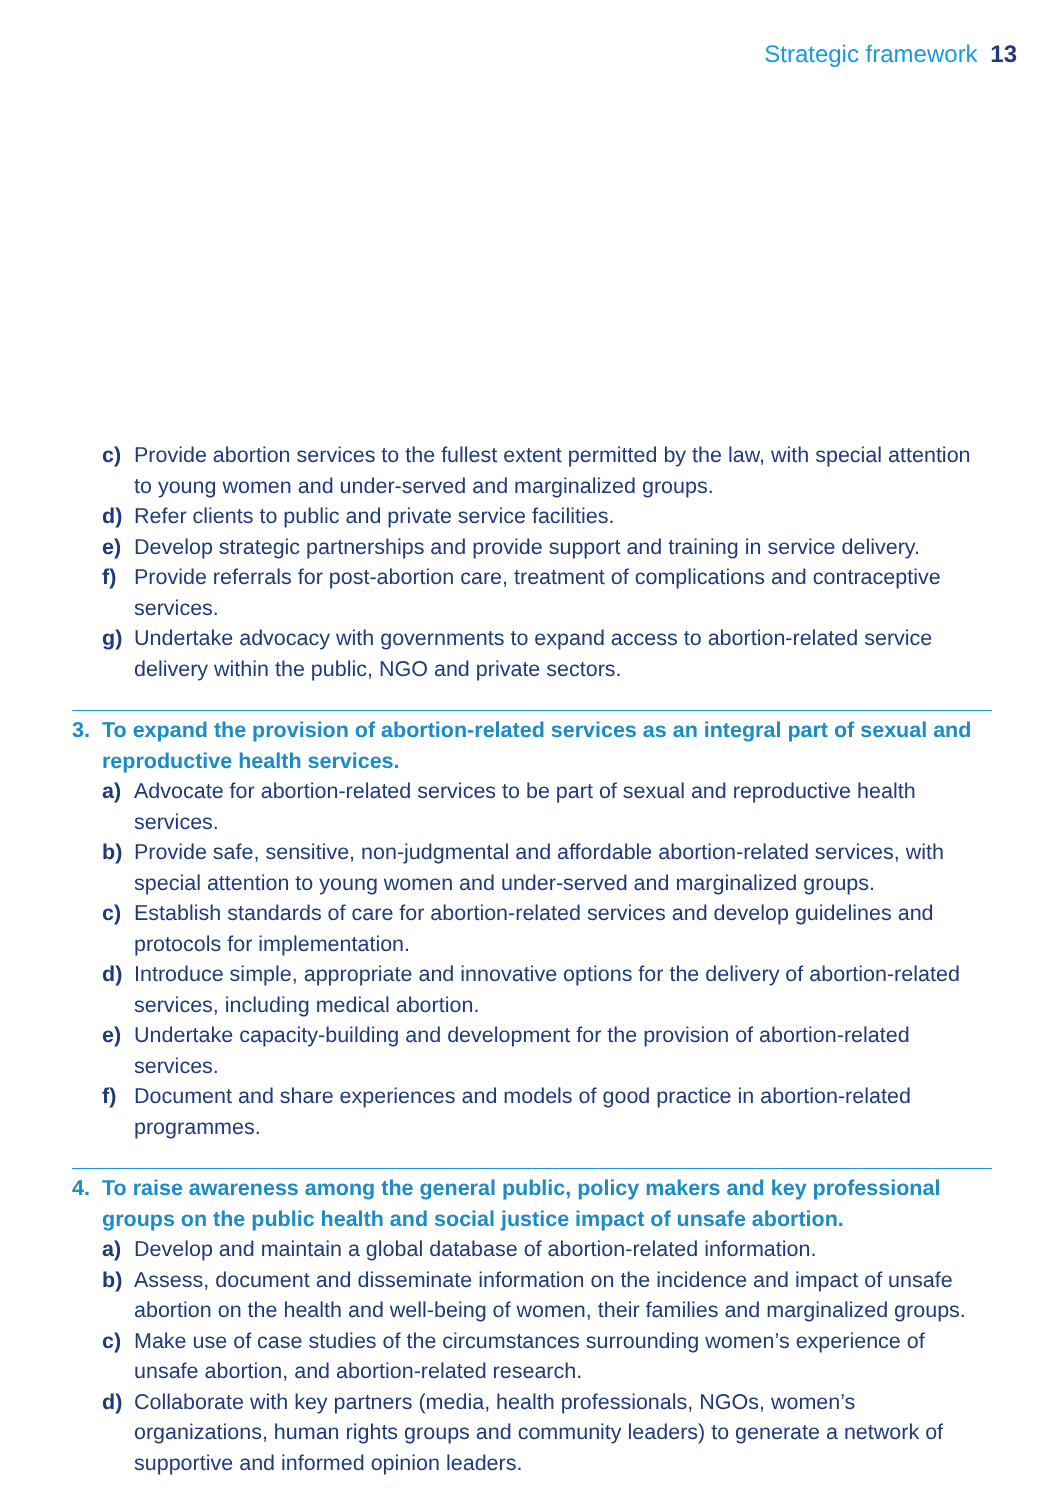Strategic framework 13
c) Provide abortion services to the fullest extent permitted by the law, with special attention to young women and under-served and marginalized groups.
d) Refer clients to public and private service facilities.
e) Develop strategic partnerships and provide support and training in service delivery.
f) Provide referrals for post-abortion care, treatment of complications and contraceptive services.
g) Undertake advocacy with governments to expand access to abortion-related service delivery within the public, NGO and private sectors.
3. To expand the provision of abortion-related services as an integral part of sexual and reproductive health services.
a) Advocate for abortion-related services to be part of sexual and reproductive health services.
b) Provide safe, sensitive, non-judgmental and affordable abortion-related services, with special attention to young women and under-served and marginalized groups.
c) Establish standards of care for abortion-related services and develop guidelines and protocols for implementation.
d) Introduce simple, appropriate and innovative options for the delivery of abortion-related services, including medical abortion.
e) Undertake capacity-building and development for the provision of abortion-related services.
f) Document and share experiences and models of good practice in abortion-related programmes.
4. To raise awareness among the general public, policy makers and key professional groups on the public health and social justice impact of unsafe abortion.
a) Develop and maintain a global database of abortion-related information.
b) Assess, document and disseminate information on the incidence and impact of unsafe abortion on the health and well-being of women, their families and marginalized groups.
c) Make use of case studies of the circumstances surrounding women’s experience of unsafe abortion, and abortion-related research.
d) Collaborate with key partners (media, health professionals, NGOs, women’s organizations, human rights groups and community leaders) to generate a network of supportive and informed opinion leaders.